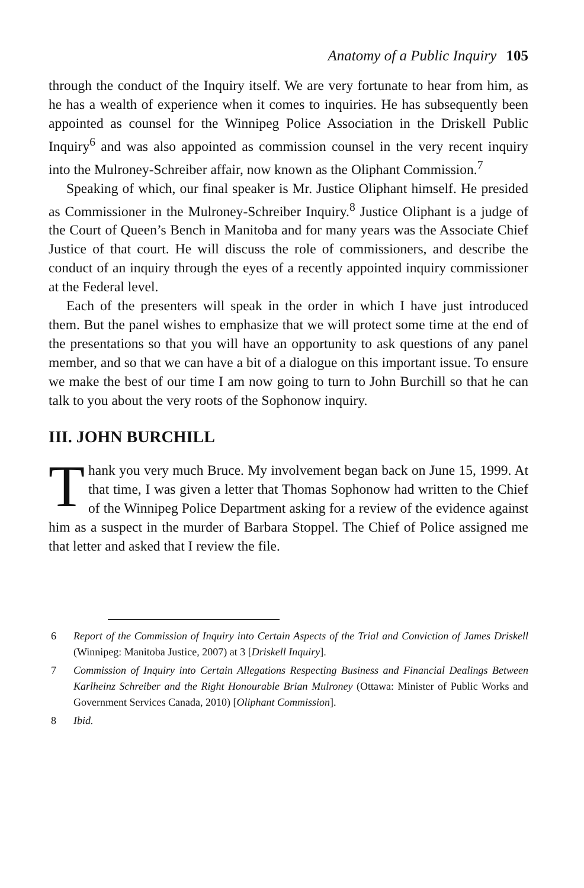Anatomy of a Public Inquiry 105
through the conduct of the Inquiry itself. We are very fortunate to hear from him, as he has a wealth of experience when it comes to inquiries. He has subsequently been appointed as counsel for the Winnipeg Police Association in the Driskell Public Inquiry<sup>6</sup> and was also appointed as commission counsel in the very recent inquiry into the Mulroney-Schreiber affair, now known as the Oliphant Commission.<sup>7</sup>
Speaking of which, our final speaker is Mr. Justice Oliphant himself. He presided as Commissioner in the Mulroney-Schreiber Inquiry.<sup>8</sup> Justice Oliphant is a judge of the Court of Queen’s Bench in Manitoba and for many years was the Associate Chief Justice of that court. He will discuss the role of commissioners, and describe the conduct of an inquiry through the eyes of a recently appointed inquiry commissioner at the Federal level.
Each of the presenters will speak in the order in which I have just introduced them. But the panel wishes to emphasize that we will protect some time at the end of the presentations so that you will have an opportunity to ask questions of any panel member, and so that we can have a bit of a dialogue on this important issue. To ensure we make the best of our time I am now going to turn to John Burchill so that he can talk to you about the very roots of the Sophonow inquiry.
III. JOHN BURCHILL
Thank you very much Bruce. My involvement began back on June 15, 1999. At that time, I was given a letter that Thomas Sophonow had written to the Chief of the Winnipeg Police Department asking for a review of the evidence against him as a suspect in the murder of Barbara Stoppel. The Chief of Police assigned me that letter and asked that I review the file.
6 Report of the Commission of Inquiry into Certain Aspects of the Trial and Conviction of James Driskell (Winnipeg: Manitoba Justice, 2007) at 3 [Driskell Inquiry].
7 Commission of Inquiry into Certain Allegations Respecting Business and Financial Dealings Between Karlheinz Schreiber and the Right Honourable Brian Mulroney (Ottawa: Minister of Public Works and Government Services Canada, 2010) [Oliphant Commission].
8 Ibid.